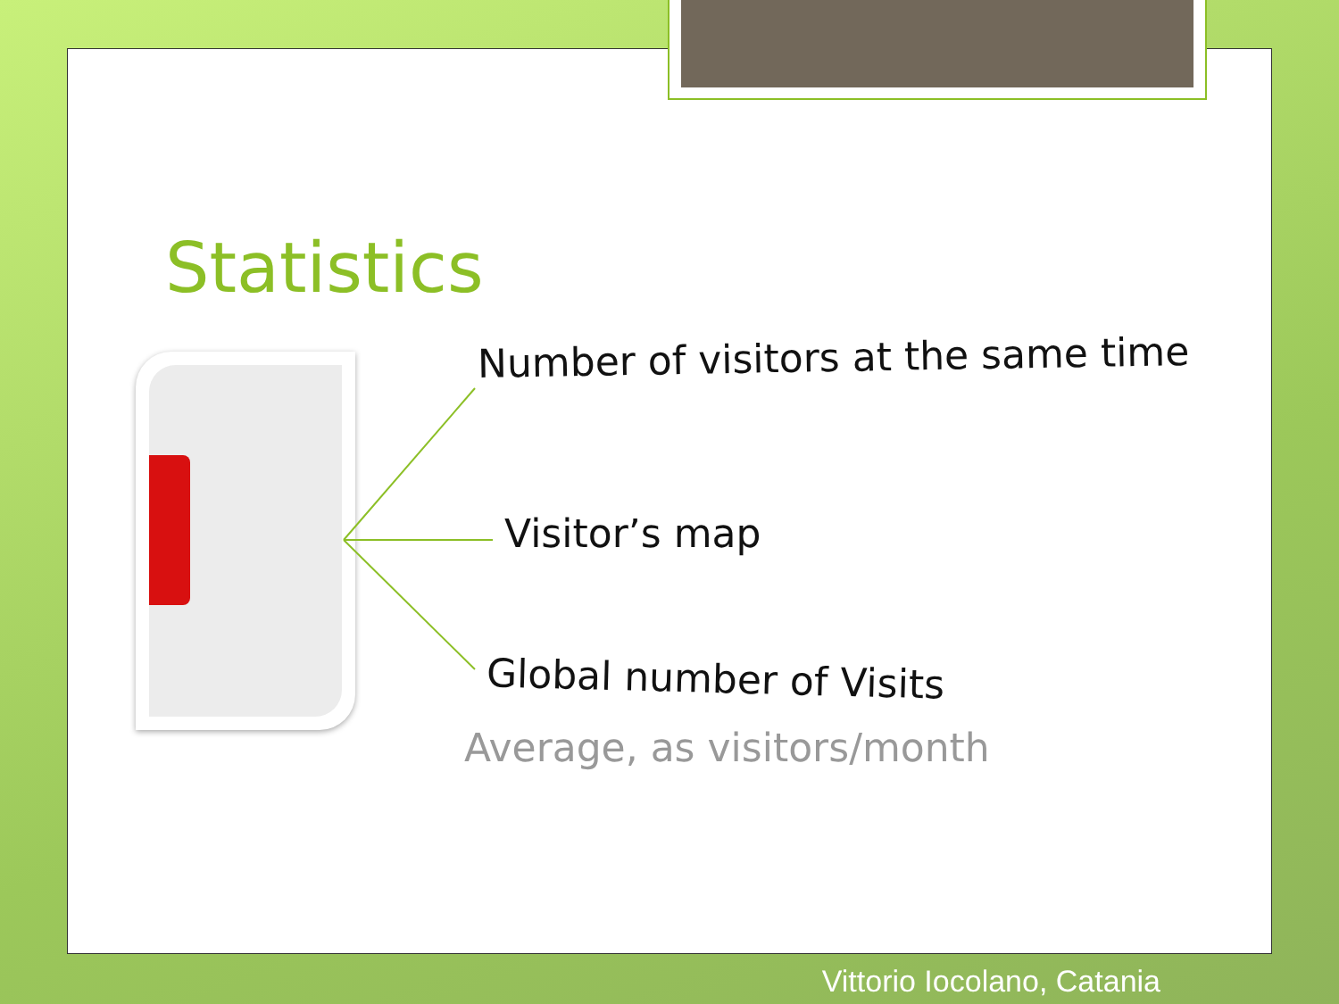Statistics
Number of visitors at the same time
Visitor’s map
Global number of Visits
Average, as visitors/month
Vittorio Iocolano, Catania